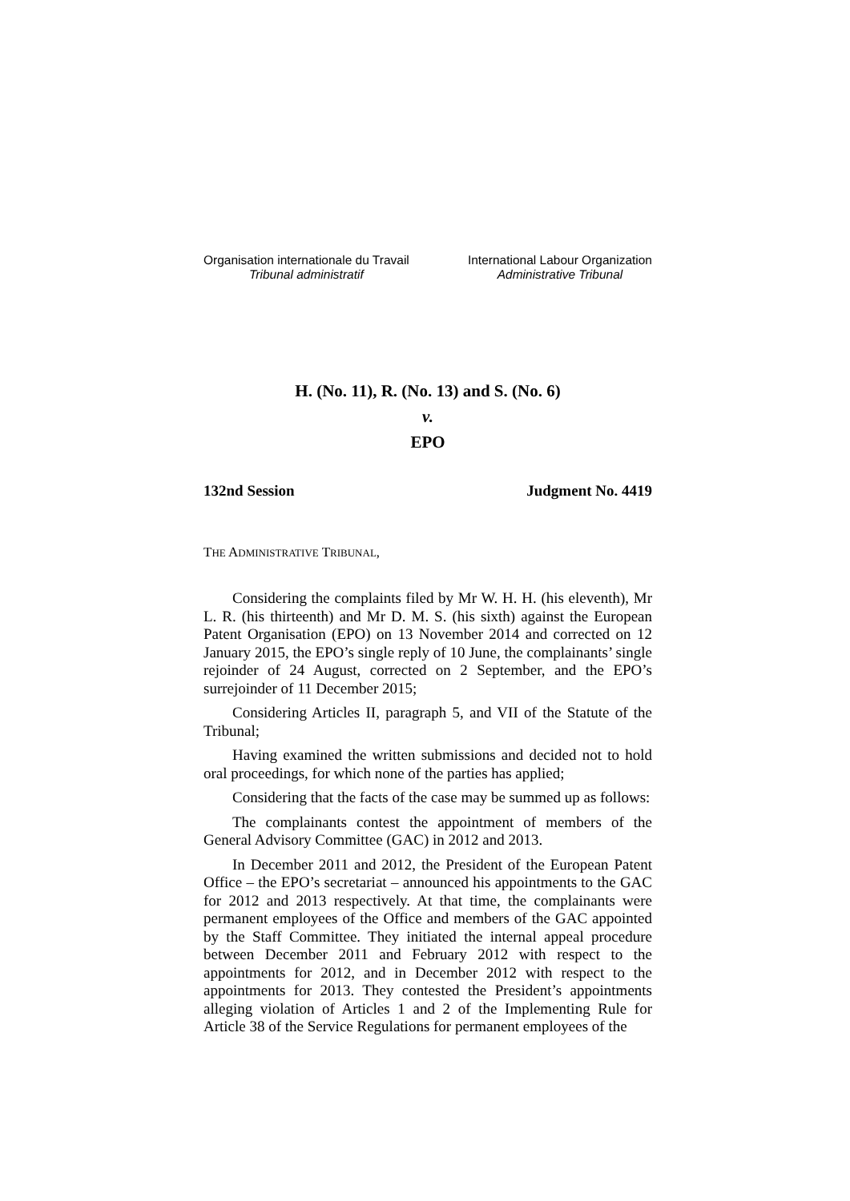Organisation internationale du Travail
Tribunal administratif
International Labour Organization
Administrative Tribunal
H. (No. 11), R. (No. 13) and S. (No. 6)
v.
EPO
132nd Session Judgment No. 4419
THE ADMINISTRATIVE TRIBUNAL,
Considering the complaints filed by Mr W. H. H. (his eleventh), Mr L. R. (his thirteenth) and Mr D. M. S. (his sixth) against the European Patent Organisation (EPO) on 13 November 2014 and corrected on 12 January 2015, the EPO’s single reply of 10 June, the complainants’ single rejoinder of 24 August, corrected on 2 September, and the EPO’s surrejoinder of 11 December 2015;
Considering Articles II, paragraph 5, and VII of the Statute of the Tribunal;
Having examined the written submissions and decided not to hold oral proceedings, for which none of the parties has applied;
Considering that the facts of the case may be summed up as follows:
The complainants contest the appointment of members of the General Advisory Committee (GAC) in 2012 and 2013.
In December 2011 and 2012, the President of the European Patent Office – the EPO’s secretariat – announced his appointments to the GAC for 2012 and 2013 respectively. At that time, the complainants were permanent employees of the Office and members of the GAC appointed by the Staff Committee. They initiated the internal appeal procedure between December 2011 and February 2012 with respect to the appointments for 2012, and in December 2012 with respect to the appointments for 2013. They contested the President’s appointments alleging violation of Articles 1 and 2 of the Implementing Rule for Article 38 of the Service Regulations for permanent employees of the